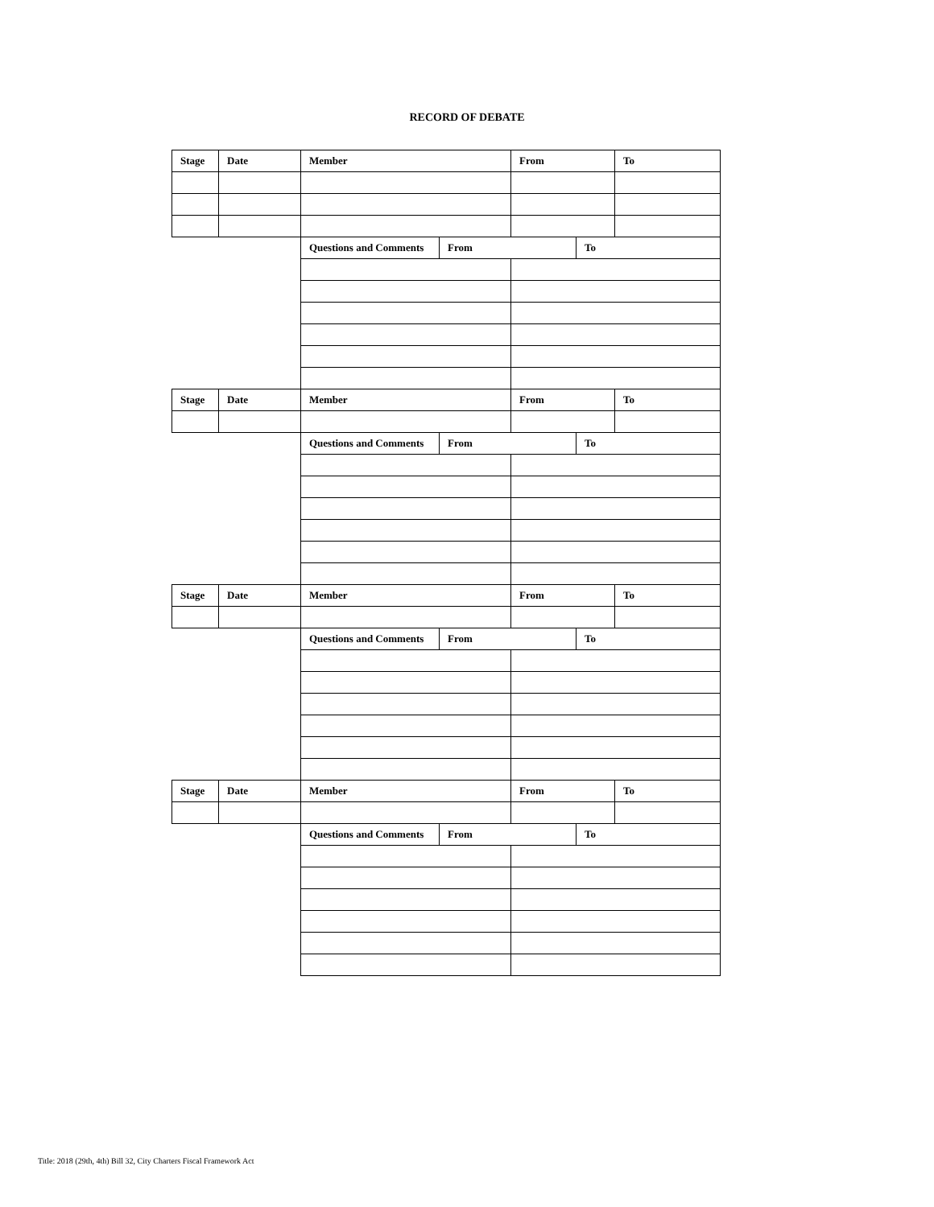RECORD OF DEBATE
| Stage | Date | Member | | From | | To |
| | | Questions and Comments | From | | To | |
| Stage | Date | Member | | From | | To |
| | | Questions and Comments | From | | To | |
| Stage | Date | Member | | From | | To |
| | | Questions and Comments | From | | To | |
| Stage | Date | Member | | From | | To |
| | | Questions and Comments | From | | To | |
Title: 2018 (29th, 4th) Bill 32, City Charters Fiscal Framework Act